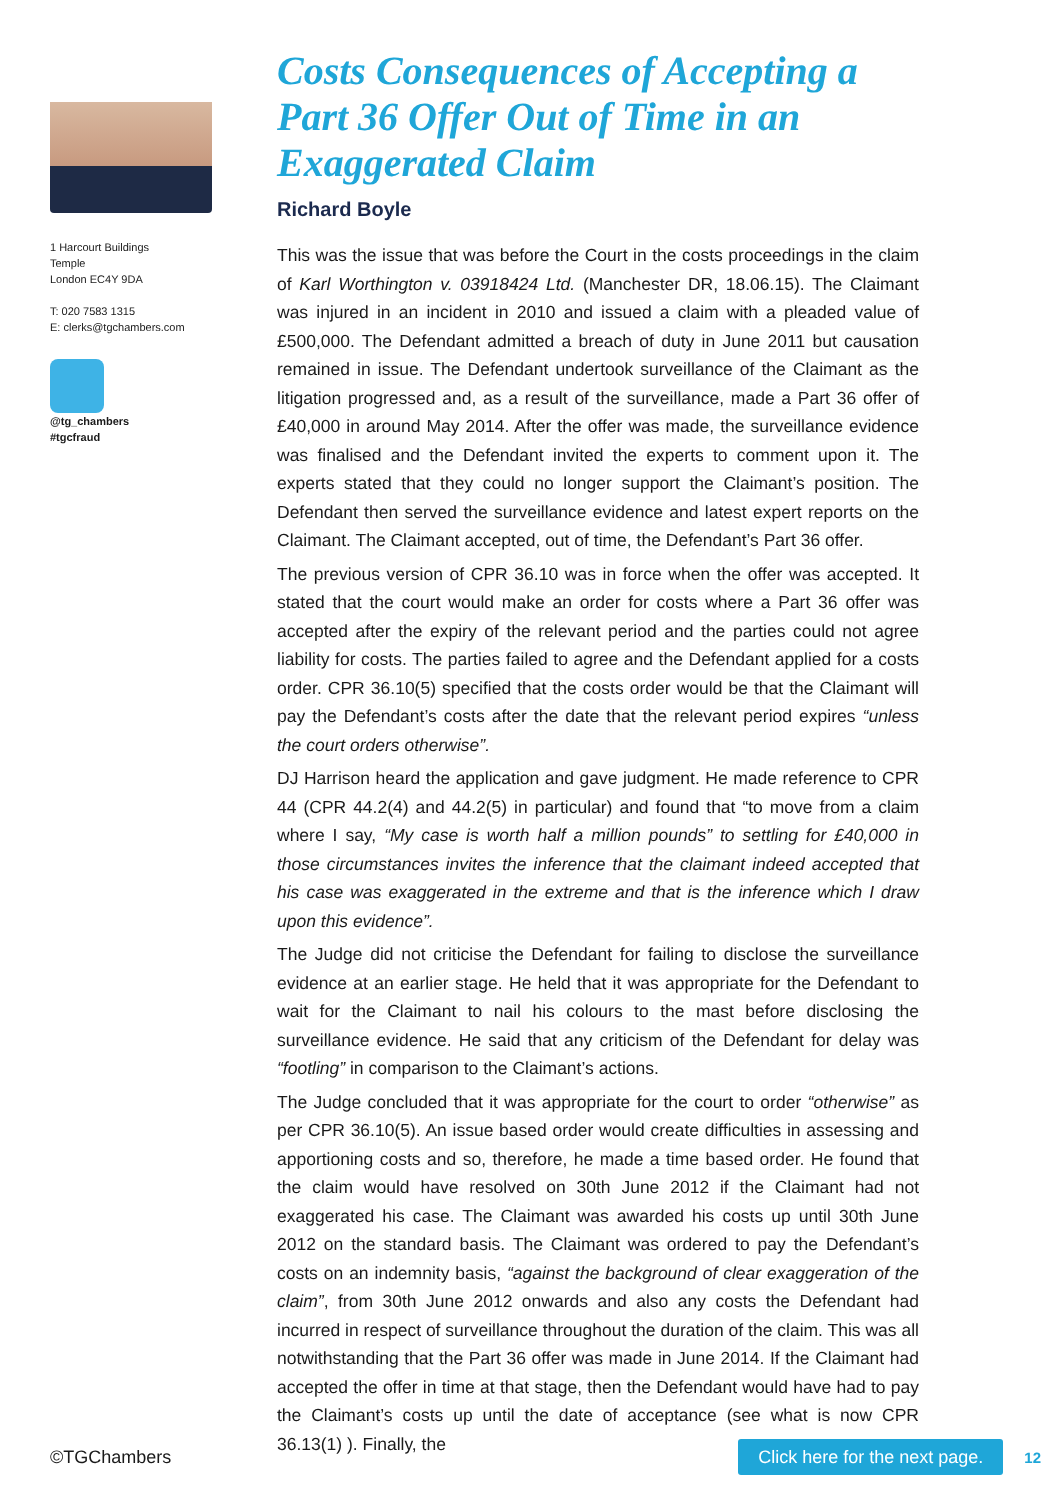1 Harcourt Buildings
Temple
London EC4Y 9DA
T: 020 7583 1315
E: clerks@tgchambers.com
@tg_chambers
#tgcfraud
Costs Consequences of Accepting a Part 36 Offer Out of Time in an Exaggerated Claim
Richard Boyle
This was the issue that was before the Court in the costs proceedings in the claim of Karl Worthington v. 03918424 Ltd. (Manchester DR, 18.06.15). The Claimant was injured in an incident in 2010 and issued a claim with a pleaded value of £500,000. The Defendant admitted a breach of duty in June 2011 but causation remained in issue. The Defendant undertook surveillance of the Claimant as the litigation progressed and, as a result of the surveillance, made a Part 36 offer of £40,000 in around May 2014. After the offer was made, the surveillance evidence was finalised and the Defendant invited the experts to comment upon it. The experts stated that they could no longer support the Claimant’s position. The Defendant then served the surveillance evidence and latest expert reports on the Claimant. The Claimant accepted, out of time, the Defendant’s Part 36 offer.
The previous version of CPR 36.10 was in force when the offer was accepted. It stated that the court would make an order for costs where a Part 36 offer was accepted after the expiry of the relevant period and the parties could not agree liability for costs. The parties failed to agree and the Defendant applied for a costs order. CPR 36.10(5) specified that the costs order would be that the Claimant will pay the Defendant’s costs after the date that the relevant period expires “unless the court orders otherwise”.
DJ Harrison heard the application and gave judgment. He made reference to CPR 44 (CPR 44.2(4) and 44.2(5) in particular) and found that “to move from a claim where I say, “My case is worth half a million pounds” to settling for £40,000 in those circumstances invites the inference that the claimant indeed accepted that his case was exaggerated in the extreme and that is the inference which I draw upon this evidence”.
The Judge did not criticise the Defendant for failing to disclose the surveillance evidence at an earlier stage. He held that it was appropriate for the Defendant to wait for the Claimant to nail his colours to the mast before disclosing the surveillance evidence. He said that any criticism of the Defendant for delay was “footling” in comparison to the Claimant’s actions.
The Judge concluded that it was appropriate for the court to order “otherwise” as per CPR 36.10(5). An issue based order would create difficulties in assessing and apportioning costs and so, therefore, he made a time based order. He found that the claim would have resolved on 30th June 2012 if the Claimant had not exaggerated his case. The Claimant was awarded his costs up until 30th June 2012 on the standard basis. The Claimant was ordered to pay the Defendant’s costs on an indemnity basis, “against the background of clear exaggeration of the claim”, from 30th June 2012 onwards and also any costs the Defendant had incurred in respect of surveillance throughout the duration of the claim. This was all notwithstanding that the Part 36 offer was made in June 2014. If the Claimant had accepted the offer in time at that stage, then the Defendant would have had to pay the Claimant’s costs up until the date of acceptance (see what is now CPR 36.13(1) ). Finally, the
©TGChambers Click here for the next page. 12